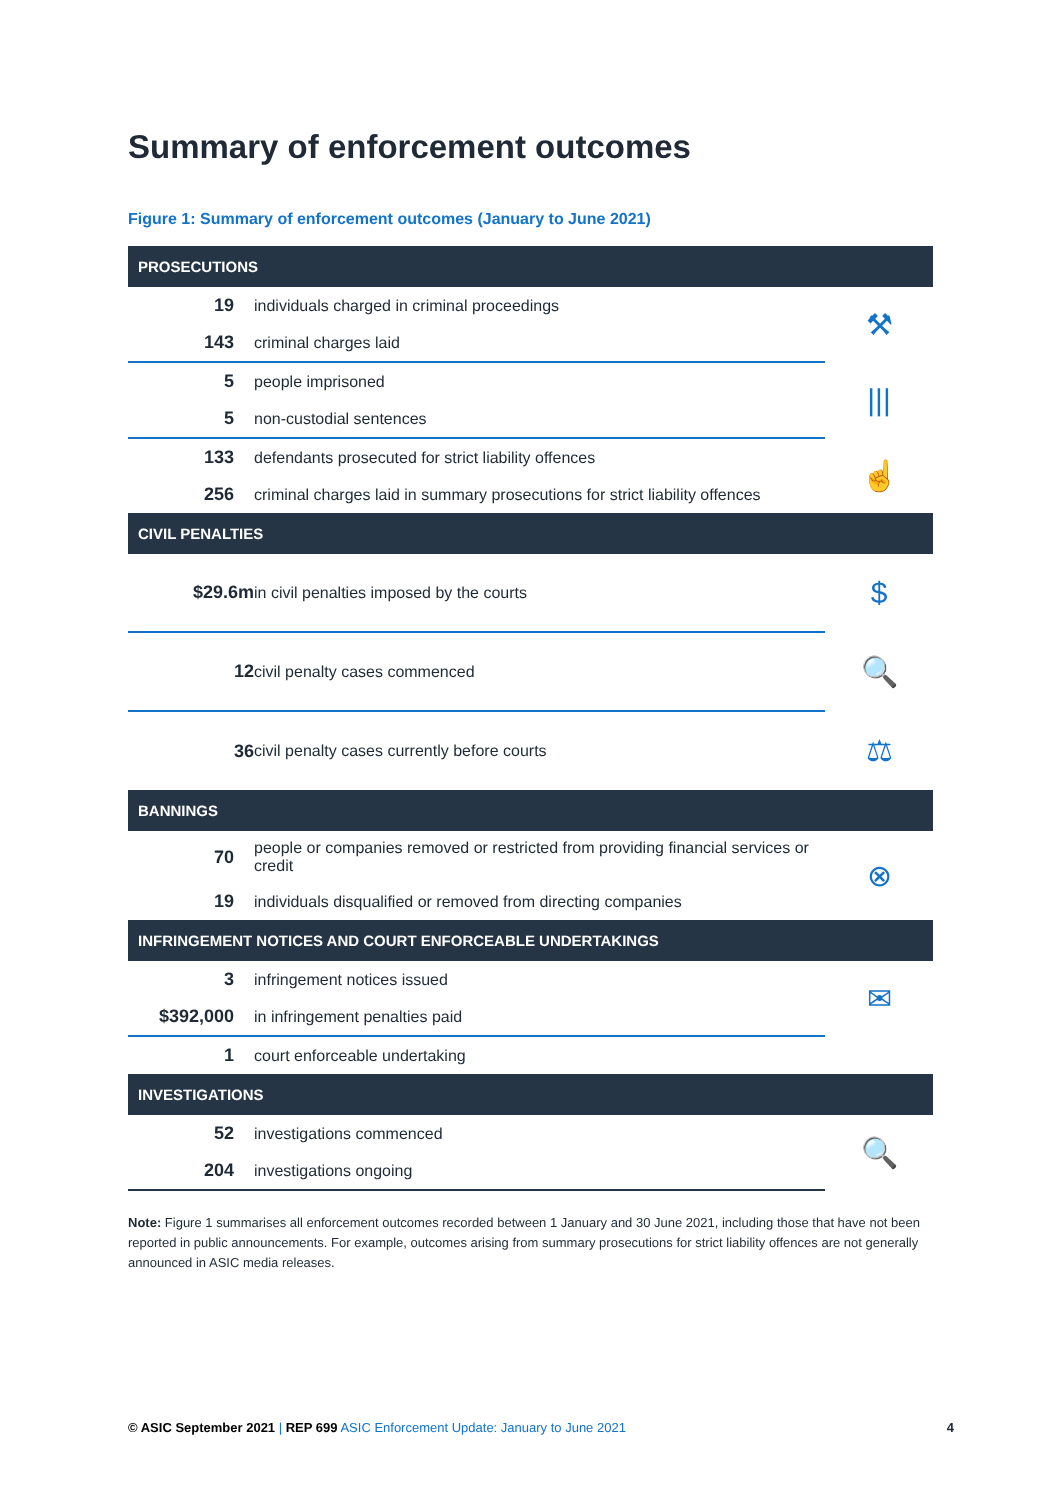Summary of enforcement outcomes
Figure 1: Summary of enforcement outcomes (January to June 2021)
| PROSECUTIONS | | |
| --- | --- | --- |
| 19 | individuals charged in criminal proceedings | ⚒ |
| 143 | criminal charges laid | |
| 5 | people imprisoned | /// |
| 5 | non-custodial sentences | |
| 133 | defendants prosecuted for strict liability offences | ☝ |
| 256 | criminal charges laid in summary prosecutions for strict liability offences | |
| CIVIL PENALTIES | | |
| $29.6m | in civil penalties imposed by the courts | $ |
| 12 | civil penalty cases commenced | 🔍 |
| 36 | civil penalty cases currently before courts | ⚖ |
| BANNINGS | | |
| 70 | people or companies removed or restricted from providing financial services or credit | ⊗ |
| 19 | individuals disqualified or removed from directing companies | |
| INFRINGEMENT NOTICES AND COURT ENFORCEABLE UNDERTAKINGS | | |
| 3 | infringement notices issued | ✉ |
| $392,000 | in infringement penalties paid | |
| 1 | court enforceable undertaking | |
| INVESTIGATIONS | | |
| 52 | investigations commenced | 🔍 |
| 204 | investigations ongoing | |
Note: Figure 1 summarises all enforcement outcomes recorded between 1 January and 30 June 2021, including those that have not been reported in public announcements. For example, outcomes arising from summary prosecutions for strict liability offences are not generally announced in ASIC media releases.
© ASIC September 2021 | REP 699 ASIC Enforcement Update: January to June 2021 4